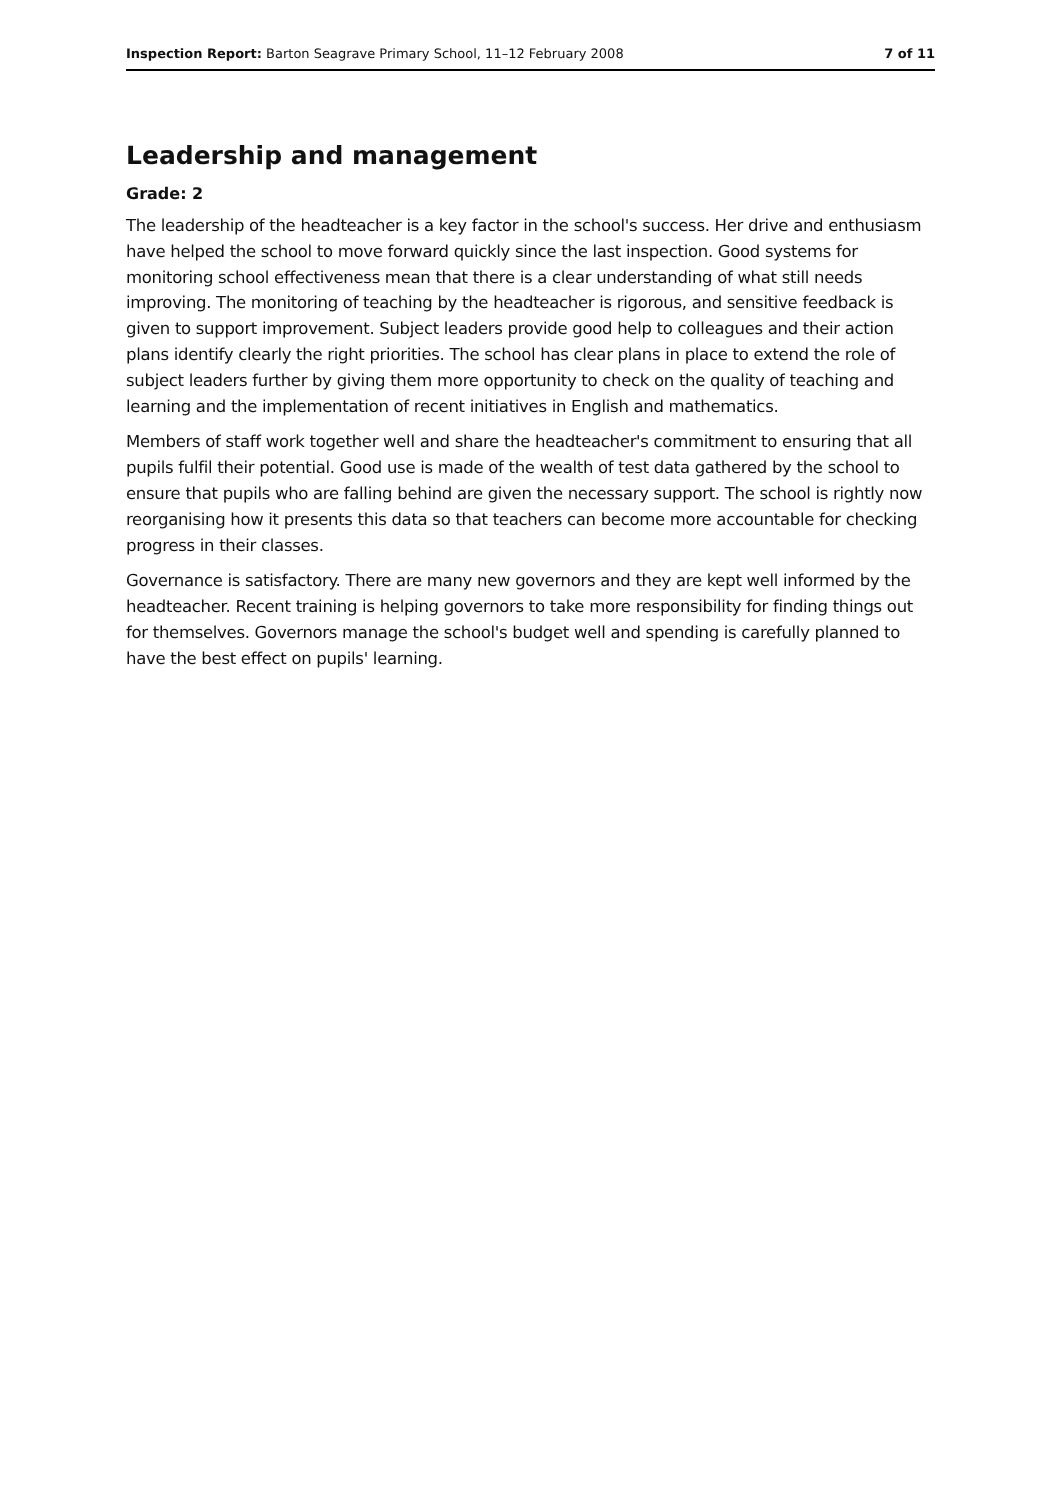Inspection Report: Barton Seagrave Primary School, 11–12 February 2008 7 of 11
Leadership and management
Grade: 2
The leadership of the headteacher is a key factor in the school's success. Her drive and enthusiasm have helped the school to move forward quickly since the last inspection. Good systems for monitoring school effectiveness mean that there is a clear understanding of what still needs improving. The monitoring of teaching by the headteacher is rigorous, and sensitive feedback is given to support improvement. Subject leaders provide good help to colleagues and their action plans identify clearly the right priorities. The school has clear plans in place to extend the role of subject leaders further by giving them more opportunity to check on the quality of teaching and learning and the implementation of recent initiatives in English and mathematics.
Members of staff work together well and share the headteacher's commitment to ensuring that all pupils fulfil their potential. Good use is made of the wealth of test data gathered by the school to ensure that pupils who are falling behind are given the necessary support. The school is rightly now reorganising how it presents this data so that teachers can become more accountable for checking progress in their classes.
Governance is satisfactory. There are many new governors and they are kept well informed by the headteacher. Recent training is helping governors to take more responsibility for finding things out for themselves. Governors manage the school's budget well and spending is carefully planned to have the best effect on pupils' learning.